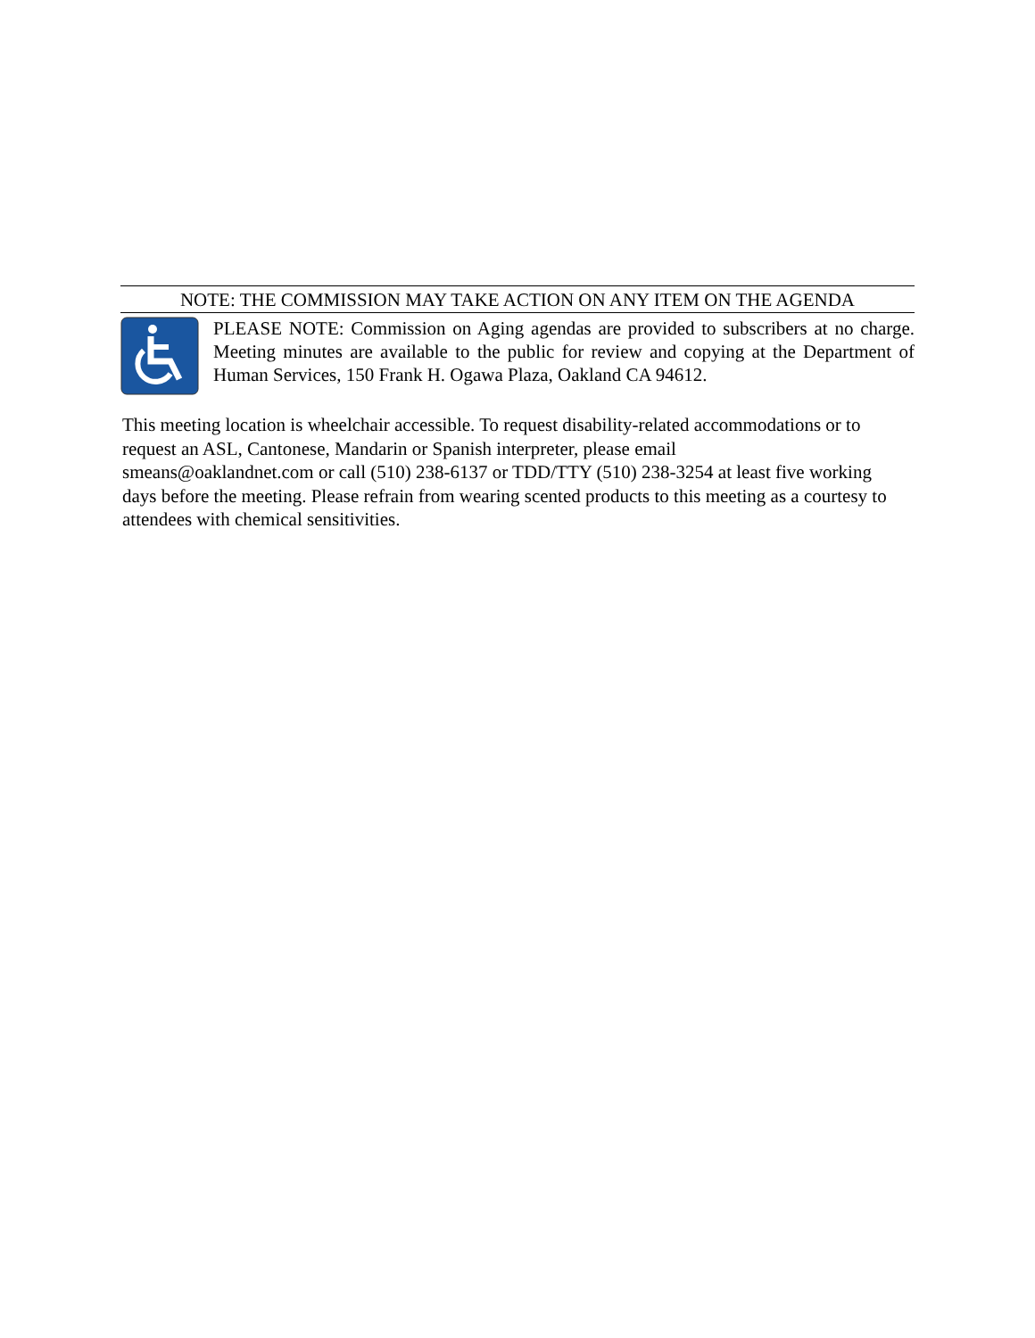NOTE: THE COMMISSION MAY TAKE ACTION ON ANY ITEM ON THE AGENDA
PLEASE NOTE: Commission on Aging agendas are provided to subscribers at no charge. Meeting minutes are available to the public for review and copying at the Department of Human Services, 150 Frank H. Ogawa Plaza, Oakland CA 94612.
This meeting location is wheelchair accessible. To request disability-related accommodations or to request an ASL, Cantonese, Mandarin or Spanish interpreter, please email
smeans@oaklandnet.com or call (510) 238-6137 or TDD/TTY (510) 238-3254 at least five working days before the meeting. Please refrain from wearing scented products to this meeting as a courtesy to attendees with chemical sensitivities.